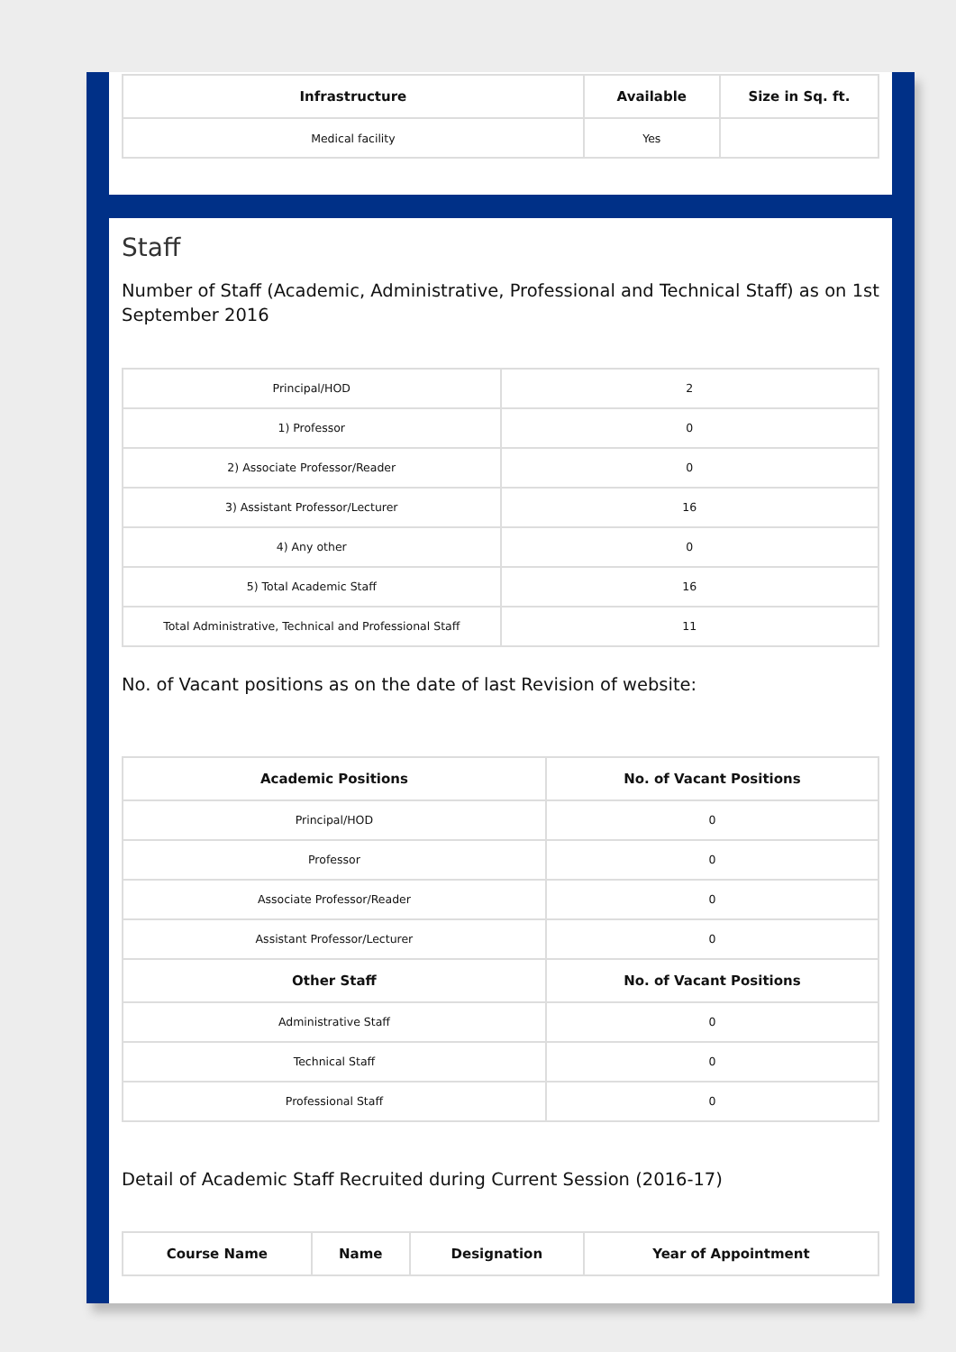| Infrastructure | Available | Size in Sq. ft. |
| --- | --- | --- |
| Medical facility | Yes | |
Staff
Number of Staff (Academic, Administrative, Professional and Technical Staff) as on 1st September 2016
| Principal/HOD | 2 |
| 1) Professor | 0 |
| 2) Associate Professor/Reader | 0 |
| 3) Assistant Professor/Lecturer | 16 |
| 4) Any other | 0 |
| 5) Total Academic Staff | 16 |
| Total Administrative, Technical and Professional Staff | 11 |
No. of Vacant positions as on the date of last Revision of website:
| Academic Positions | No. of Vacant Positions |
| --- | --- |
| Principal/HOD | 0 |
| Professor | 0 |
| Associate Professor/Reader | 0 |
| Assistant Professor/Lecturer | 0 |
| Other Staff | No. of Vacant Positions |
| Administrative Staff | 0 |
| Technical Staff | 0 |
| Professional Staff | 0 |
Detail of Academic Staff Recruited during Current Session (2016-17)
| Course Name | Name | Designation | Year of Appointment |
| --- | --- | --- | --- |